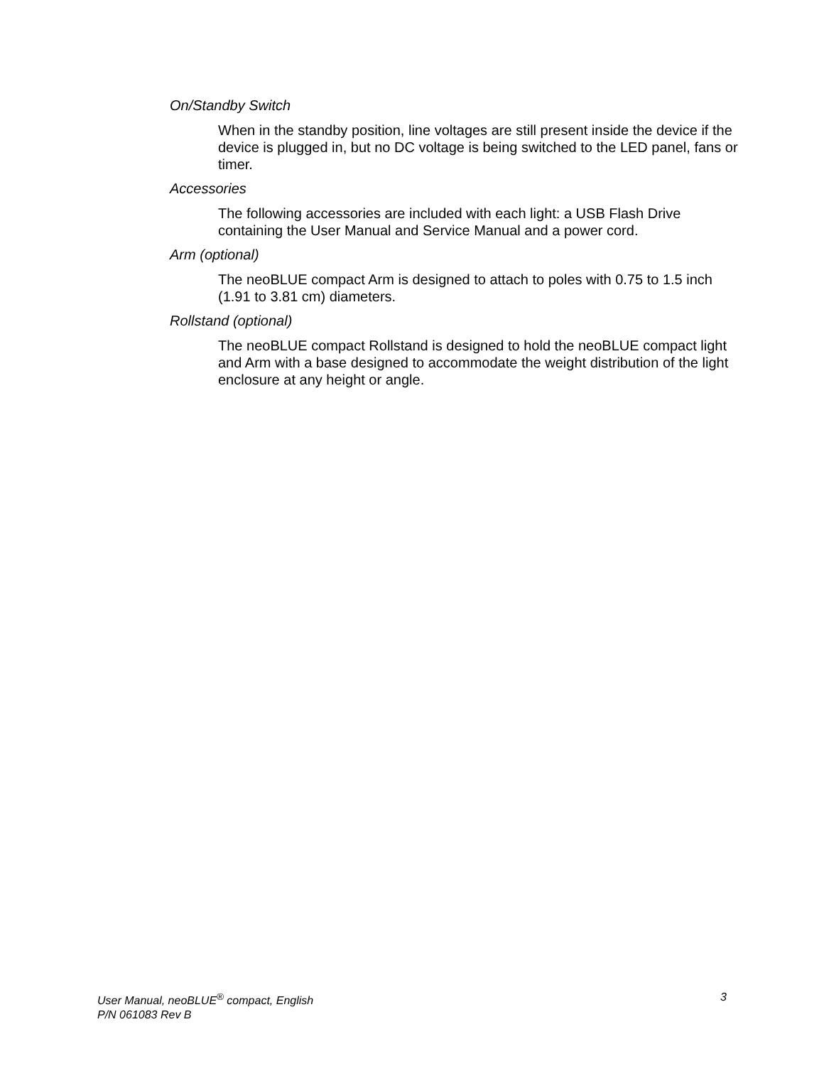On/Standby Switch
When in the standby position, line voltages are still present inside the device if the device is plugged in, but no DC voltage is being switched to the LED panel, fans or timer.
Accessories
The following accessories are included with each light: a USB Flash Drive containing the User Manual and Service Manual and a power cord.
Arm (optional)
The neoBLUE compact Arm is designed to attach to poles with 0.75 to 1.5 inch (1.91 to 3.81 cm) diameters.
Rollstand (optional)
The neoBLUE compact Rollstand is designed to hold the neoBLUE compact light and Arm with a base designed to accommodate the weight distribution of the light enclosure at any height or angle.
User Manual, neoBLUE<sup>®</sup> compact, English 3
P/N 061083 Rev B